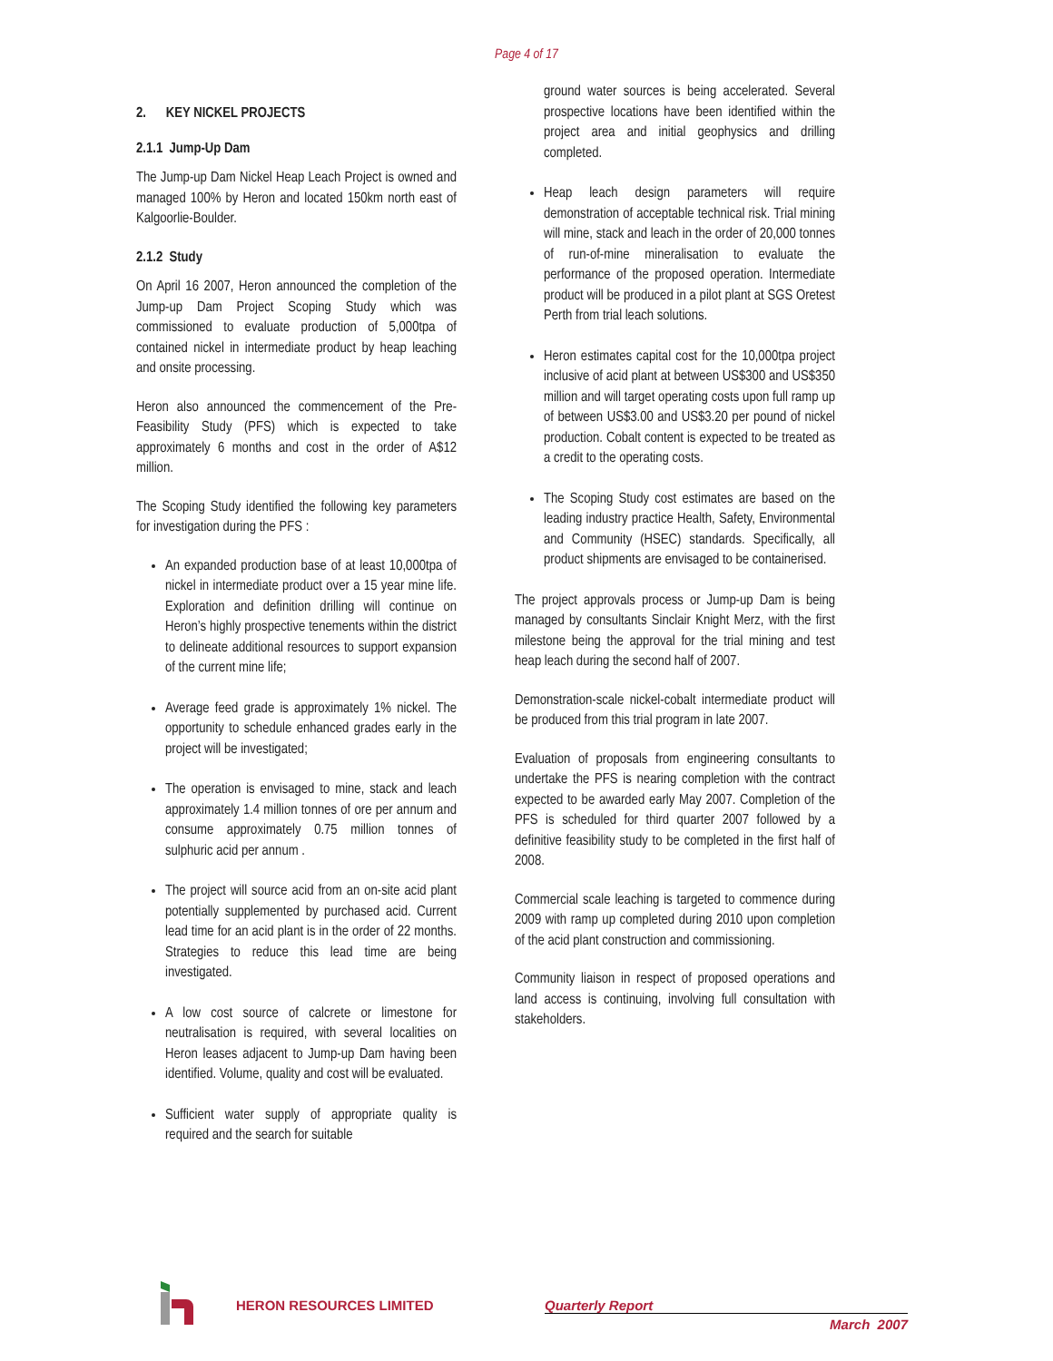Page 4 of 17
2. KEY NICKEL PROJECTS
2.1.1 Jump-Up Dam
The Jump-up Dam Nickel Heap Leach Project is owned and managed 100% by Heron and located 150km north east of Kalgoorlie-Boulder.
2.1.2 Study
On April 16 2007, Heron announced the completion of the Jump-up Dam Project Scoping Study which was commissioned to evaluate production of 5,000tpa of contained nickel in intermediate product by heap leaching and onsite processing.
Heron also announced the commencement of the Pre-Feasibility Study (PFS) which is expected to take approximately 6 months and cost in the order of A$12 million.
The Scoping Study identified the following key parameters for investigation during the PFS :
An expanded production base of at least 10,000tpa of nickel in intermediate product over a 15 year mine life. Exploration and definition drilling will continue on Heron’s highly prospective tenements within the district to delineate additional resources to support expansion of the current mine life;
Average feed grade is approximately 1% nickel. The opportunity to schedule enhanced grades early in the project will be investigated;
The operation is envisaged to mine, stack and leach approximately 1.4 million tonnes of ore per annum and consume approximately 0.75 million tonnes of sulphuric acid per annum .
The project will source acid from an on-site acid plant potentially supplemented by purchased acid. Current lead time for an acid plant is in the order of 22 months. Strategies to reduce this lead time are being investigated.
A low cost source of calcrete or limestone for neutralisation is required, with several localities on Heron leases adjacent to Jump-up Dam having been identified. Volume, quality and cost will be evaluated.
Sufficient water supply of appropriate quality is required and the search for suitable
ground water sources is being accelerated. Several prospective locations have been identified within the project area and initial geophysics and drilling completed.
Heap leach design parameters will require demonstration of acceptable technical risk. Trial mining will mine, stack and leach in the order of 20,000 tonnes of run-of-mine mineralisation to evaluate the performance of the proposed operation. Intermediate product will be produced in a pilot plant at SGS Oretest Perth from trial leach solutions.
Heron estimates capital cost for the 10,000tpa project inclusive of acid plant at between US$300 and US$350 million and will target operating costs upon full ramp up of between US$3.00 and US$3.20 per pound of nickel production. Cobalt content is expected to be treated as a credit to the operating costs.
The Scoping Study cost estimates are based on the leading industry practice Health, Safety, Environmental and Community (HSEC) standards. Specifically, all product shipments are envisaged to be containerised.
The project approvals process or Jump-up Dam is being managed by consultants Sinclair Knight Merz, with the first milestone being the approval for the trial mining and test heap leach during the second half of 2007.
Demonstration-scale nickel-cobalt intermediate product will be produced from this trial program in late 2007.
Evaluation of proposals from engineering consultants to undertake the PFS is nearing completion with the contract expected to be awarded early May 2007. Completion of the PFS is scheduled for third quarter 2007 followed by a definitive feasibility study to be completed in the first half of 2008.
Commercial scale leaching is targeted to commence during 2009 with ramp up completed during 2010 upon completion of the acid plant construction and commissioning.
Community liaison in respect of proposed operations and land access is continuing, involving full consultation with stakeholders.
HERON RESOURCES LIMITED Quarterly Report
March 2007